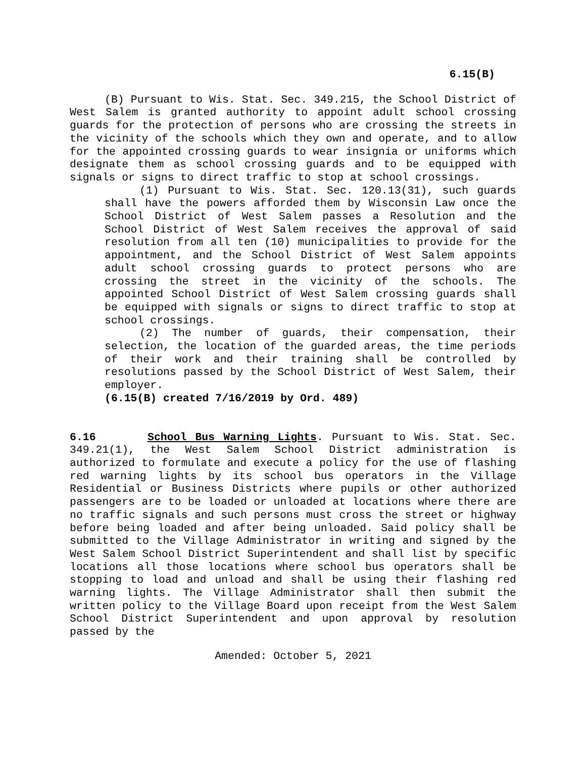6.15(B)
(B) Pursuant to Wis. Stat. Sec. 349.215, the School District of West Salem is granted authority to appoint adult school crossing guards for the protection of persons who are crossing the streets in the vicinity of the schools which they own and operate, and to allow for the appointed crossing guards to wear insignia or uniforms which designate them as school crossing guards and to be equipped with signals or signs to direct traffic to stop at school crossings.
(1) Pursuant to Wis. Stat. Sec. 120.13(31), such guards shall have the powers afforded them by Wisconsin Law once the School District of West Salem passes a Resolution and the School District of West Salem receives the approval of said resolution from all ten (10) municipalities to provide for the appointment, and the School District of West Salem appoints adult school crossing guards to protect persons who are crossing the street in the vicinity of the schools. The appointed School District of West Salem crossing guards shall be equipped with signals or signs to direct traffic to stop at school crossings.
(2) The number of guards, their compensation, their selection, the location of the guarded areas, the time periods of their work and their training shall be controlled by resolutions passed by the School District of West Salem, their employer.
(6.15(B) created 7/16/2019 by Ord. 489)
6.16 School Bus Warning Lights. Pursuant to Wis. Stat. Sec. 349.21(1), the West Salem School District administration is authorized to formulate and execute a policy for the use of flashing red warning lights by its school bus operators in the Village Residential or Business Districts where pupils or other authorized passengers are to be loaded or unloaded at locations where there are no traffic signals and such persons must cross the street or highway before being loaded and after being unloaded. Said policy shall be submitted to the Village Administrator in writing and signed by the West Salem School District Superintendent and shall list by specific locations all those locations where school bus operators shall be stopping to load and unload and shall be using their flashing red warning lights. The Village Administrator shall then submit the written policy to the Village Board upon receipt from the West Salem School District Superintendent and upon approval by resolution passed by the
Amended: October 5, 2021